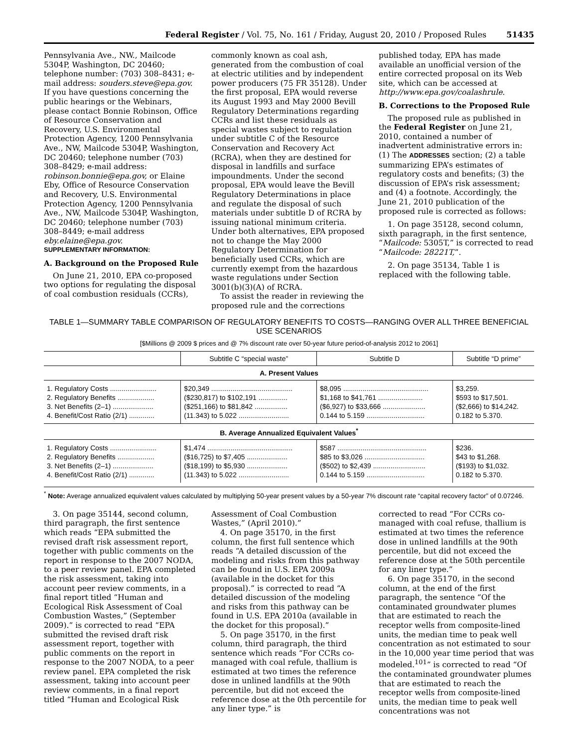Federal Register / Vol. 75, No. 161 / Friday, August 20, 2010 / Proposed Rules 51435
Pennsylvania Ave., NW., Mailcode 5304P, Washington, DC 20460; telephone number: (703) 308–8431; e-mail address: souders.steve@epa.gov. If you have questions concerning the public hearings or the Webinars, please contact Bonnie Robinson, Office of Resource Conservation and Recovery, U.S. Environmental Protection Agency, 1200 Pennsylvania Ave., NW, Mailcode 5304P, Washington, DC 20460; telephone number (703) 308–8429; e-mail address: robinson.bonnie@epa.gov, or Elaine Eby, Office of Resource Conservation and Recovery, U.S. Environmental Protection Agency, 1200 Pennsylvania Ave., NW, Mailcode 5304P, Washington, DC 20460; telephone number (703) 308–8449; e-mail address eby.elaine@epa.gov.
SUPPLEMENTARY INFORMATION:
A. Background on the Proposed Rule
On June 21, 2010, EPA co-proposed two options for regulating the disposal of coal combustion residuals (CCRs),
commonly known as coal ash, generated from the combustion of coal at electric utilities and by independent power producers (75 FR 35128). Under the first proposal, EPA would reverse its August 1993 and May 2000 Bevill Regulatory Determinations regarding CCRs and list these residuals as special wastes subject to regulation under subtitle C of the Resource Conservation and Recovery Act (RCRA), when they are destined for disposal in landfills and surface impoundments. Under the second proposal, EPA would leave the Bevill Regulatory Determinations in place and regulate the disposal of such materials under subtitle D of RCRA by issuing national minimum criteria. Under both alternatives, EPA proposed not to change the May 2000 Regulatory Determination for beneficially used CCRs, which are currently exempt from the hazardous waste regulations under Section 3001(b)(3)(A) of RCRA.
To assist the reader in reviewing the proposed rule and the corrections
published today, EPA has made available an unofficial version of the entire corrected proposal on its Web site, which can be accessed at http://www.epa.gov/coalashrule.
B. Corrections to the Proposed Rule
The proposed rule as published in the Federal Register on June 21, 2010, contained a number of inadvertent administrative errors in: (1) The ADDRESSES section; (2) a table summarizing EPA’s estimates of regulatory costs and benefits; (3) the discussion of EPA’s risk assessment; and (4) a footnote. Accordingly, the June 21, 2010 publication of the proposed rule is corrected as follows:
1. On page 35128, second column, sixth paragraph, in the first sentence, “Mailcode: 5305T,” is corrected to read “Mailcode: 28221T,”.
2. On page 35134, Table 1 is replaced with the following table.
TABLE 1—SUMMARY TABLE COMPARISON OF REGULATORY BENEFITS TO COSTS—RANGING OVER ALL THREE BENEFICIAL USE SCENARIOS
[$Millions @ 2009 $ prices and @ 7% discount rate over 50-year future period-of-analysis 2012 to 2061]
| | Subtitle C “special waste” | Subtitle D | Subtitle “D prime” |
| --- | --- | --- | --- |
| A. Present Values | | | |
| 1. Regulatory Costs ........................ | $20,349 .......................................... | $8,095 ............................................ | $3,259. |
| 2. Regulatory Benefits ................... | ($230,817) to $102,191 ............... | $1,168 to $41,761 ....................... | $593 to $17,501. |
| 3. Net Benefits (2–1) ..................... | ($251,166) to $81,842 ................. | ($6,927) to $33,666 ...................... | ($2,666) to $14,242. |
| 4. Benefit/Cost Ratio (2/1) ............. | (11.343) to 5.022 .......................... | 0.144 to 5.159 .............................. | 0.182 to 5.370. |
| B. Average Annualized Equivalent Values<sup>*</sup> | | | |
| 1. Regulatory Costs ........................ | $1,474 ............................................ | $587 .............................................. | $236. |
| 2. Regulatory Benefits ................... | ($16,725) to $7,405 ..................... | $85 to $3,026 ............................... | $43 to $1,268. |
| 3. Net Benefits (2–1) ..................... | ($18,199) to $5,930 ..................... | ($502) to $2,439 ........................... | ($193) to $1,032. |
| 4. Benefit/Cost Ratio (2/1) ............. | (11.343) to 5.022 .......................... | 0.144 to 5.159 .............................. | 0.182 to 5.370. |
<sup>*</sup> Note: Average annualized equivalent values calculated by multiplying 50-year present values by a 50-year 7% discount rate “capital recovery factor” of 0.07246.
3. On page 35144, second column, third paragraph, the first sentence which reads “EPA submitted the revised draft risk assessment report, together with public comments on the report in response to the 2007 NODA, to a peer review panel. EPA completed the risk assessment, taking into account peer review comments, in a final report titled “Human and Ecological Risk Assessment of Coal Combustion Wastes,” (September 2009).” is corrected to read “EPA submitted the revised draft risk assessment report, together with public comments on the report in response to the 2007 NODA, to a peer review panel. EPA completed the risk assessment, taking into account peer review comments, in a final report titled “Human and Ecological Risk
Assessment of Coal Combustion Wastes,” (April 2010).”
4. On page 35170, in the first column, the first full sentence which reads “A detailed discussion of the modeling and risks from this pathway can be found in U.S. EPA 2009a (available in the docket for this proposal).” is corrected to read “A detailed discussion of the modeling and risks from this pathway can be found in U.S. EPA 2010a (available in the docket for this proposal).”
5. On page 35170, in the first column, third paragraph, the third sentence which reads “For CCRs co-managed with coal refule, thallium is estimated at two times the reference dose in unlined landfills at the 90th percentile, but did not exceed the reference dose at the 0th percentile for any liner type.” is
corrected to read “For CCRs co-managed with coal refuse, thallium is estimated at two times the reference dose in unlined landfills at the 90th percentile, but did not exceed the reference dose at the 50th percentile for any liner type.”
6. On page 35170, in the second column, at the end of the first paragraph, the sentence “Of the contaminated groundwater plumes that are estimated to reach the receptor wells from composite-lined units, the median time to peak well concentration as not estimated to sour in the 10,000 year time period that was modeled.<sup>101</sup>” is corrected to read “Of the contaminated groundwater plumes that are estimated to reach the receptor wells from composite-lined units, the median time to peak well concentrations was not